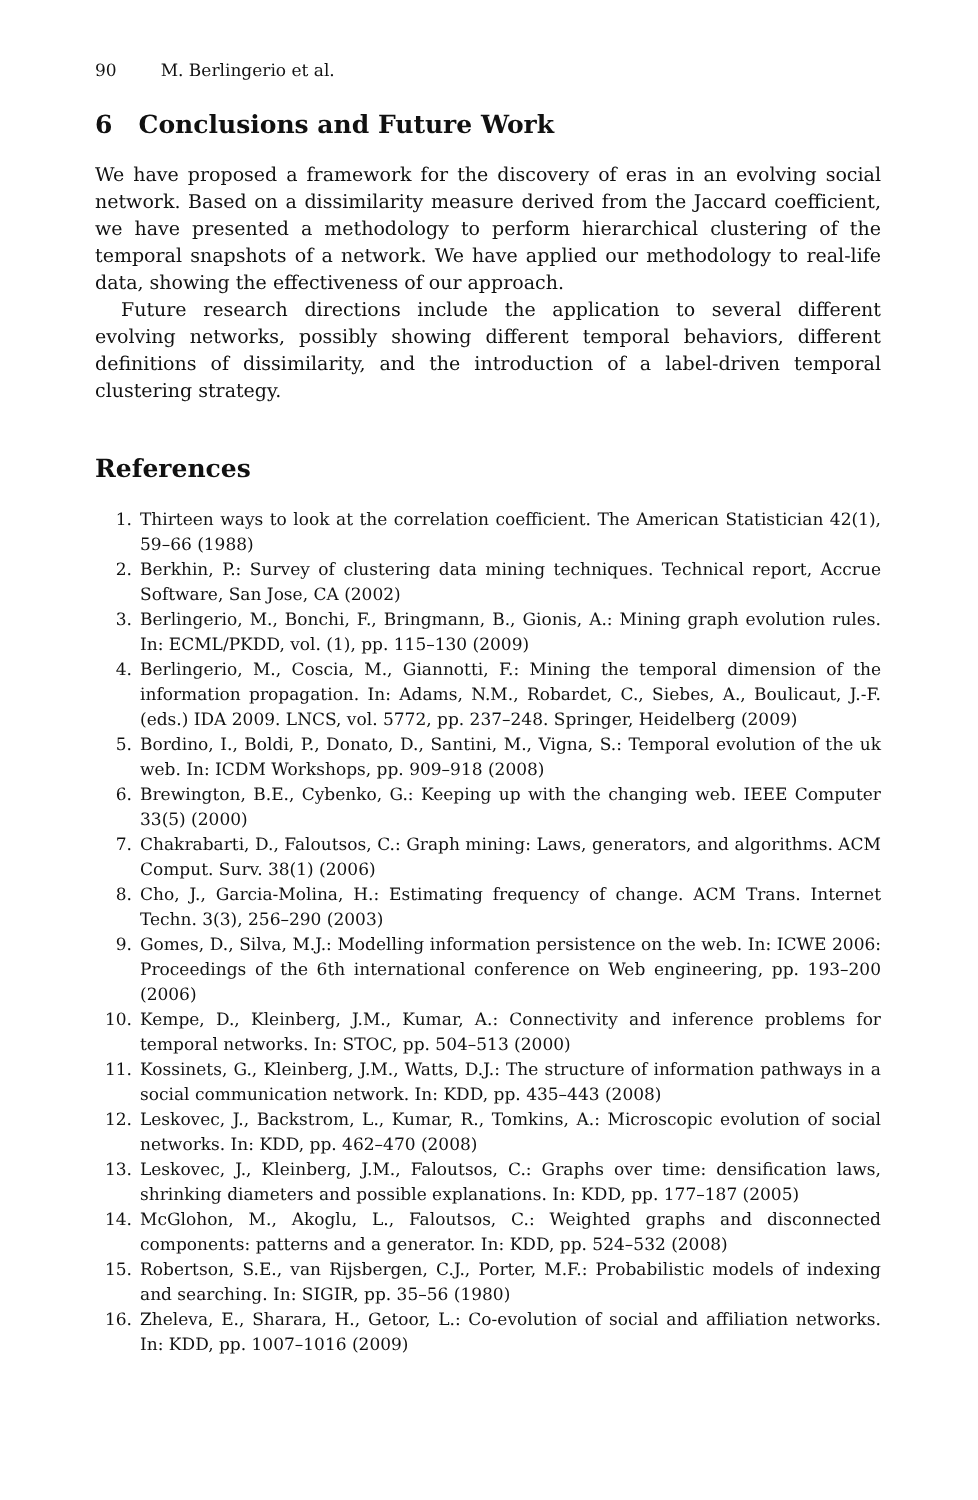90 M. Berlingerio et al.
6 Conclusions and Future Work
We have proposed a framework for the discovery of eras in an evolving social network. Based on a dissimilarity measure derived from the Jaccard coefficient, we have presented a methodology to perform hierarchical clustering of the temporal snapshots of a network. We have applied our methodology to real-life data, showing the effectiveness of our approach.
Future research directions include the application to several different evolving networks, possibly showing different temporal behaviors, different definitions of dissimilarity, and the introduction of a label-driven temporal clustering strategy.
References
1. Thirteen ways to look at the correlation coefficient. The American Statistician 42(1), 59–66 (1988)
2. Berkhin, P.: Survey of clustering data mining techniques. Technical report, Accrue Software, San Jose, CA (2002)
3. Berlingerio, M., Bonchi, F., Bringmann, B., Gionis, A.: Mining graph evolution rules. In: ECML/PKDD, vol. (1), pp. 115–130 (2009)
4. Berlingerio, M., Coscia, M., Giannotti, F.: Mining the temporal dimension of the information propagation. In: Adams, N.M., Robardet, C., Siebes, A., Boulicaut, J.-F. (eds.) IDA 2009. LNCS, vol. 5772, pp. 237–248. Springer, Heidelberg (2009)
5. Bordino, I., Boldi, P., Donato, D., Santini, M., Vigna, S.: Temporal evolution of the uk web. In: ICDM Workshops, pp. 909–918 (2008)
6. Brewington, B.E., Cybenko, G.: Keeping up with the changing web. IEEE Computer 33(5) (2000)
7. Chakrabarti, D., Faloutsos, C.: Graph mining: Laws, generators, and algorithms. ACM Comput. Surv. 38(1) (2006)
8. Cho, J., Garcia-Molina, H.: Estimating frequency of change. ACM Trans. Internet Techn. 3(3), 256–290 (2003)
9. Gomes, D., Silva, M.J.: Modelling information persistence on the web. In: ICWE 2006: Proceedings of the 6th international conference on Web engineering, pp. 193–200 (2006)
10. Kempe, D., Kleinberg, J.M., Kumar, A.: Connectivity and inference problems for temporal networks. In: STOC, pp. 504–513 (2000)
11. Kossinets, G., Kleinberg, J.M., Watts, D.J.: The structure of information pathways in a social communication network. In: KDD, pp. 435–443 (2008)
12. Leskovec, J., Backstrom, L., Kumar, R., Tomkins, A.: Microscopic evolution of social networks. In: KDD, pp. 462–470 (2008)
13. Leskovec, J., Kleinberg, J.M., Faloutsos, C.: Graphs over time: densification laws, shrinking diameters and possible explanations. In: KDD, pp. 177–187 (2005)
14. McGlohon, M., Akoglu, L., Faloutsos, C.: Weighted graphs and disconnected components: patterns and a generator. In: KDD, pp. 524–532 (2008)
15. Robertson, S.E., van Rijsbergen, C.J., Porter, M.F.: Probabilistic models of indexing and searching. In: SIGIR, pp. 35–56 (1980)
16. Zheleva, E., Sharara, H., Getoor, L.: Co-evolution of social and affiliation networks. In: KDD, pp. 1007–1016 (2009)